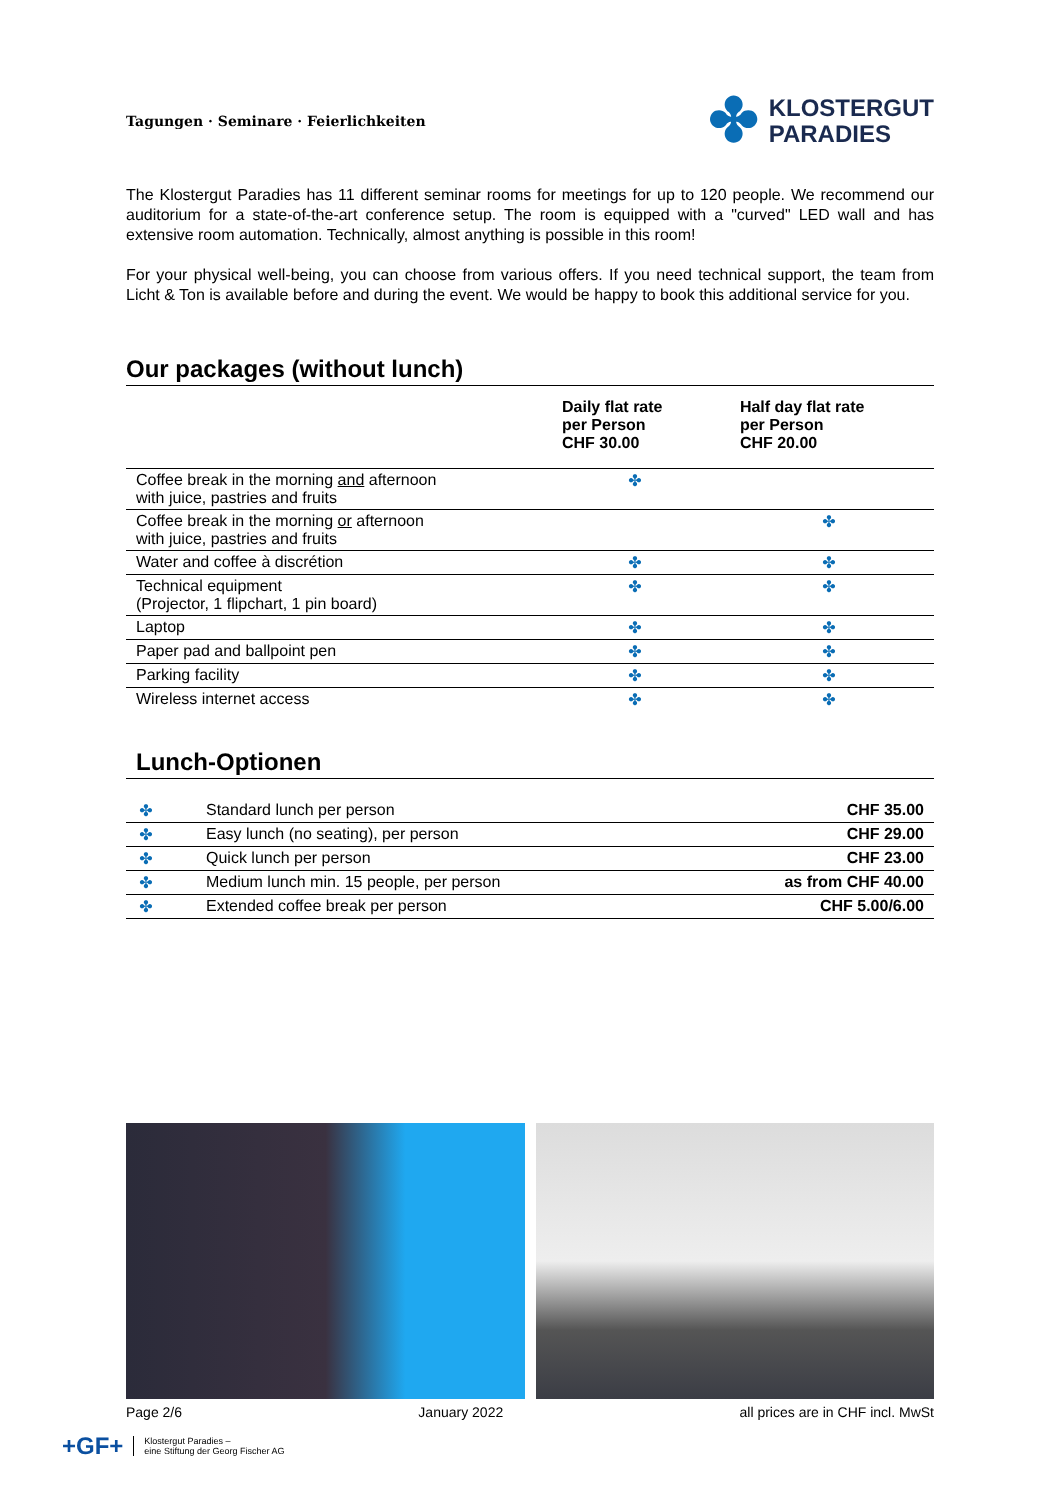Tagungen · Seminare · Feierlichkeiten
✤
KLOSTERGUT
PARADIES
The Klostergut Paradies has 11 different seminar rooms for meetings for up to 120 people. We recommend our auditorium for a state-of-the-art conference setup. The room is equipped with a "curved" LED wall and has extensive room automation. Technically, almost anything is possible in this room!
For your physical well-being, you can choose from various offers. If you need technical support, the team from Licht & Ton is available before and during the event. We would be happy to book this additional service for you.
Our packages (without lunch)
| | Daily flat rate per Person CHF 30.00 | Half day flat rate per Person CHF 20.00 |
| --- | --- | --- |
| Coffee break in the morning and afternoon with juice, pastries and fruits | ✤ | |
| Coffee break in the morning or afternoon with juice, pastries and fruits | | ✤ |
| Water and coffee à discrétion | ✤ | ✤ |
| Technical equipment (Projector, 1 flipchart, 1 pin board) | ✤ | ✤ |
| Laptop | ✤ | ✤ |
| Paper pad and ballpoint pen | ✤ | ✤ |
| Parking facility | ✤ | ✤ |
| Wireless internet access | ✤ | ✤ |
Lunch-Optionen
| ✤ | Standard lunch per person | CHF 35.00 |
| ✤ | Easy lunch (no seating), per person | CHF 29.00 |
| ✤ | Quick lunch per person | CHF 23.00 |
| ✤ | Medium lunch min. 15 people, per person | as from CHF 40.00 |
| ✤ | Extended coffee break per person | CHF 5.00/6.00 |
Page 2/6 January 2022 all prices are in CHF incl. MwSt
+GF+ Klostergut Paradies –
eine Stiftung der Georg Fischer AG